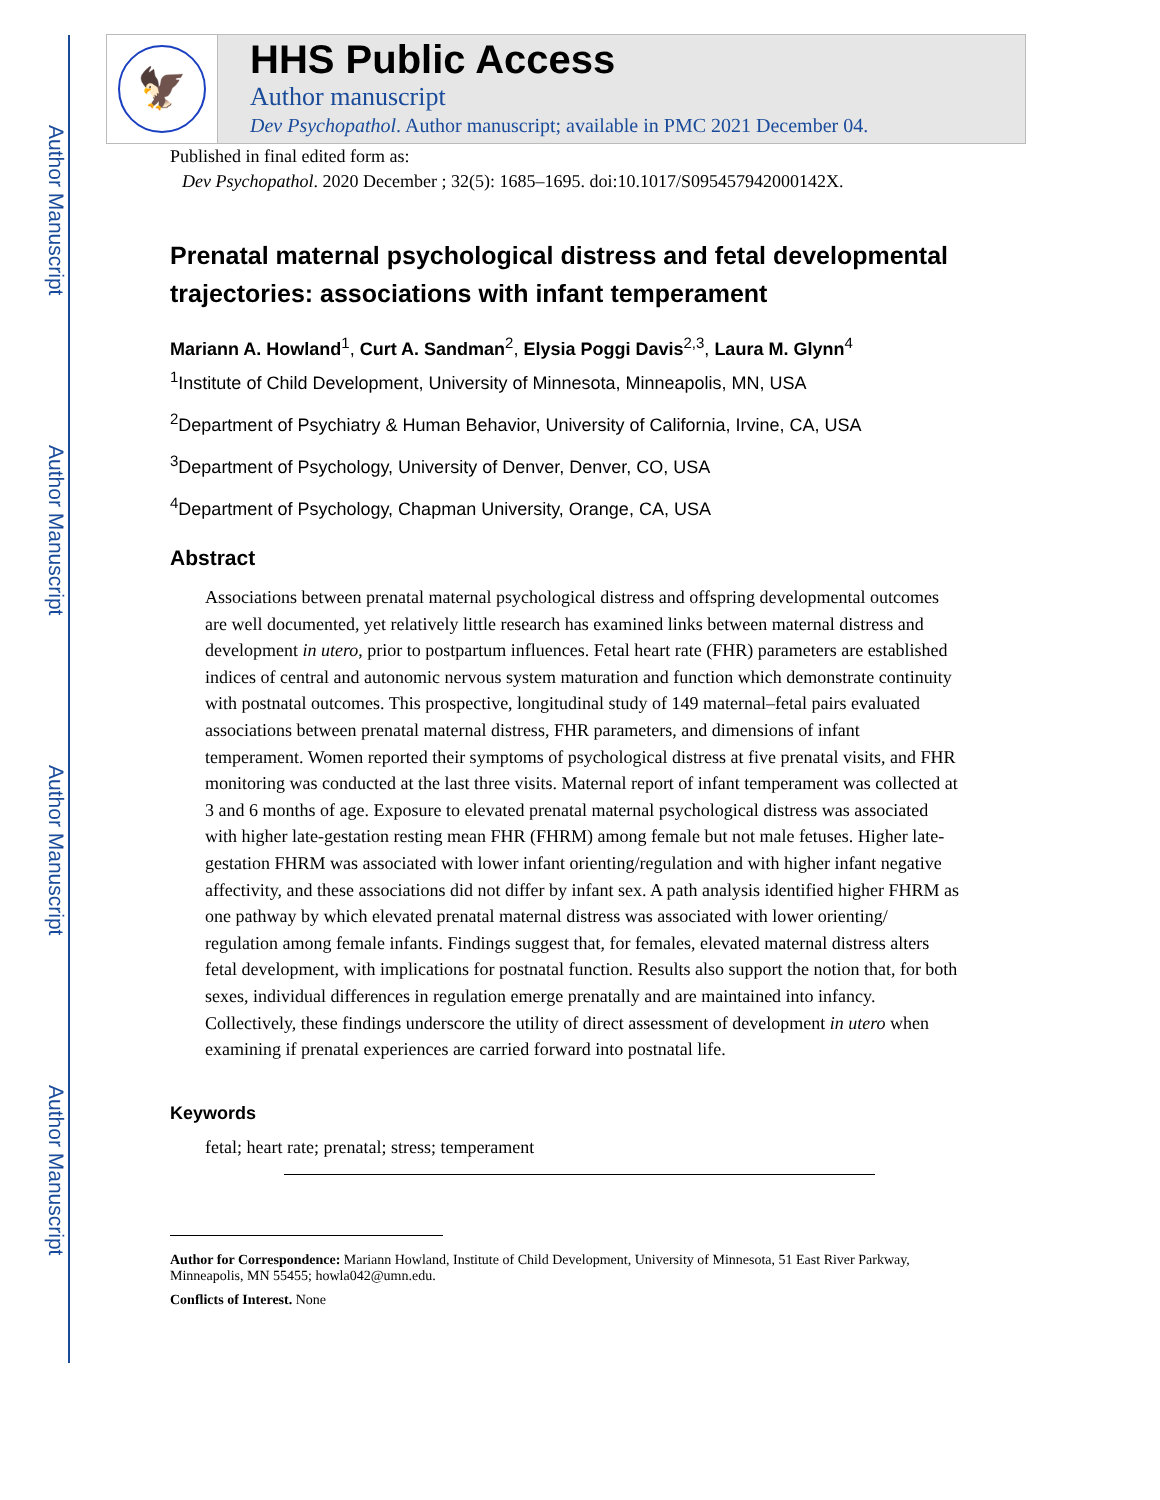Author Manuscript
Author Manuscript
Author Manuscript
Author Manuscript
🦅
HHS Public Access
Author manuscript
Dev Psychopathol. Author manuscript; available in PMC 2021 December 04.
Published in final edited form as:
Dev Psychopathol. 2020 December ; 32(5): 1685–1695. doi:10.1017/S095457942000142X.
Prenatal maternal psychological distress and fetal developmental trajectories: associations with infant temperament
Mariann A. Howland<sup>1</sup>, Curt A. Sandman<sup>2</sup>, Elysia Poggi Davis<sup>2,3</sup>, Laura M. Glynn<sup>4</sup>
<sup>1</sup> Institute of Child Development, University of Minnesota, Minneapolis, MN, USA
<sup>2</sup> Department of Psychiatry & Human Behavior, University of California, Irvine, CA, USA
<sup>3</sup> Department of Psychology, University of Denver, Denver, CO, USA
<sup>4</sup> Department of Psychology, Chapman University, Orange, CA, USA
Abstract
Associations between prenatal maternal psychological distress and offspring developmental outcomes are well documented, yet relatively little research has examined links between maternal distress and development in utero, prior to postpartum influences. Fetal heart rate (FHR) parameters are established indices of central and autonomic nervous system maturation and function which demonstrate continuity with postnatal outcomes. This prospective, longitudinal study of 149 maternal–fetal pairs evaluated associations between prenatal maternal distress, FHR parameters, and dimensions of infant temperament. Women reported their symptoms of psychological distress at five prenatal visits, and FHR monitoring was conducted at the last three visits. Maternal report of infant temperament was collected at 3 and 6 months of age. Exposure to elevated prenatal maternal psychological distress was associated with higher late-gestation resting mean FHR (FHRM) among female but not male fetuses. Higher late-gestation FHRM was associated with lower infant orienting/regulation and with higher infant negative affectivity, and these associations did not differ by infant sex. A path analysis identified higher FHRM as one pathway by which elevated prenatal maternal distress was associated with lower orienting/ regulation among female infants. Findings suggest that, for females, elevated maternal distress alters fetal development, with implications for postnatal function. Results also support the notion that, for both sexes, individual differences in regulation emerge prenatally and are maintained into infancy. Collectively, these findings underscore the utility of direct assessment of development in utero when examining if prenatal experiences are carried forward into postnatal life.
Keywords
fetal; heart rate; prenatal; stress; temperament
Author for Correspondence: Mariann Howland, Institute of Child Development, University of Minnesota, 51 East River Parkway, Minneapolis, MN 55455; howla042@umn.edu.
Conflicts of Interest. None